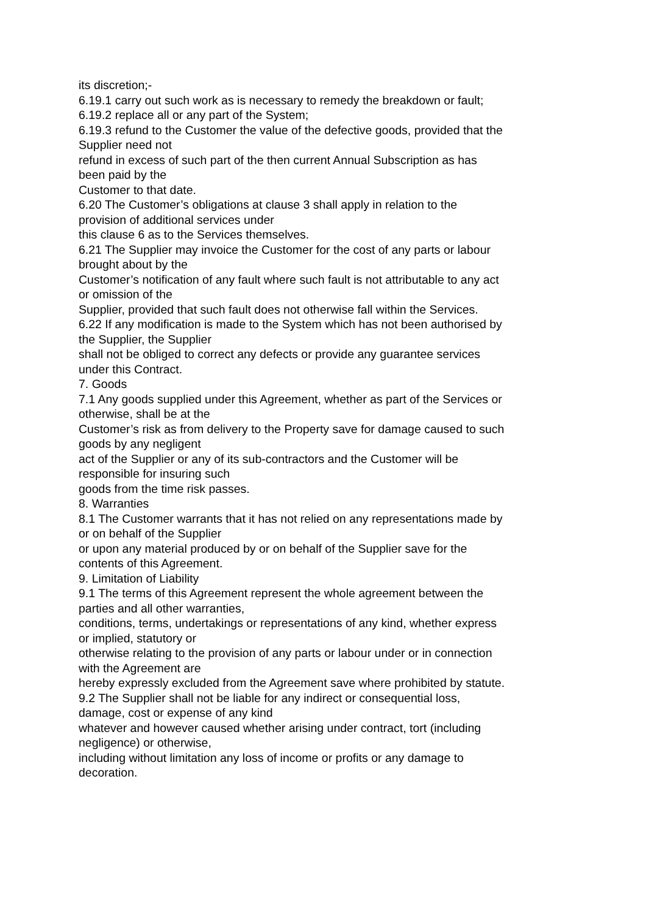its discretion;-
6.19.1 carry out such work as is necessary to remedy the breakdown or fault;
6.19.2 replace all or any part of the System;
6.19.3 refund to the Customer the value of the defective goods, provided that the Supplier need not
refund in excess of such part of the then current Annual Subscription as has been paid by the
Customer to that date.
6.20 The Customer’s obligations at clause 3 shall apply in relation to the provision of additional services under
this clause 6 as to the Services themselves.
6.21 The Supplier may invoice the Customer for the cost of any parts or labour brought about by the
Customer’s notification of any fault where such fault is not attributable to any act or omission of the
Supplier, provided that such fault does not otherwise fall within the Services.
6.22 If any modification is made to the System which has not been authorised by the Supplier, the Supplier
shall not be obliged to correct any defects or provide any guarantee services under this Contract.
7. Goods
7.1 Any goods supplied under this Agreement, whether as part of the Services or otherwise, shall be at the
Customer’s risk as from delivery to the Property save for damage caused to such goods by any negligent
act of the Supplier or any of its sub-contractors and the Customer will be responsible for insuring such
goods from the time risk passes.
8. Warranties
8.1 The Customer warrants that it has not relied on any representations made by or on behalf of the Supplier
or upon any material produced by or on behalf of the Supplier save for the contents of this Agreement.
9. Limitation of Liability
9.1 The terms of this Agreement represent the whole agreement between the parties and all other warranties,
conditions, terms, undertakings or representations of any kind, whether express or implied, statutory or
otherwise relating to the provision of any parts or labour under or in connection with the Agreement are
hereby expressly excluded from the Agreement save where prohibited by statute.
9.2 The Supplier shall not be liable for any indirect or consequential loss, damage, cost or expense of any kind
whatever and however caused whether arising under contract, tort (including negligence) or otherwise,
including without limitation any loss of income or profits or any damage to decoration.